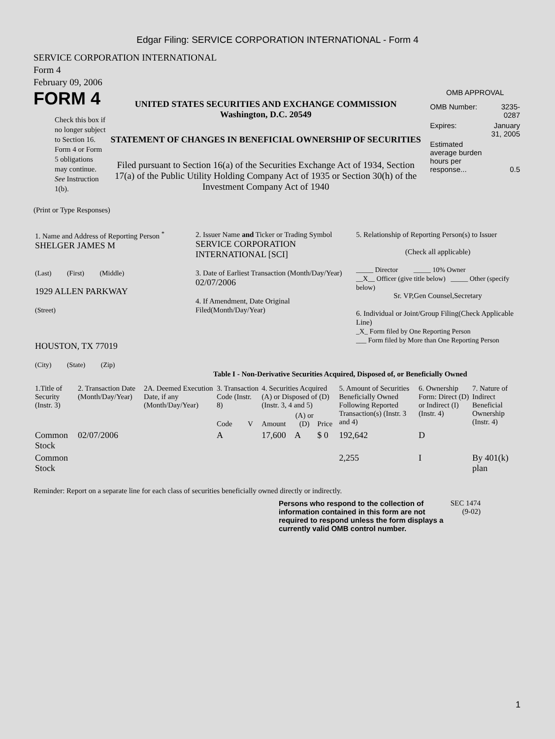Edgar Filing: SERVICE CORPORATION INTERNATIONAL - Form 4
SERVICE CORPORATION INTERNATIONAL
Form 4
February 09, 2006
FORM 4
Check this box if no longer subject to Section 16. Form 4 or Form 5 obligations may continue. See Instruction 1(b).
UNITED STATES SECURITIES AND EXCHANGE COMMISSION
Washington, D.C. 20549
STATEMENT OF CHANGES IN BENEFICIAL OWNERSHIP OF SECURITIES
Filed pursuant to Section 16(a) of the Securities Exchange Act of 1934, Section 17(a) of the Public Utility Holding Company Act of 1935 or Section 30(h) of the Investment Company Act of 1940
OMB APPROVAL
| OMB Number: | 3235-0287 |
| Expires: | January 31, 2005 |
| Estimated average burden hours per response... | 0.5 |
(Print or Type Responses)
| 1. Name and Address of Reporting Person <sup>*</sup> SHELGER JAMES M (Last) (First) (Middle) 1929 ALLEN PARKWAY (Street) HOUSTON, TX 77019 (City) (State) (Zip) | 2. Issuer Name and Ticker or Trading Symbol SERVICE CORPORATION INTERNATIONAL [SCI] 3. Date of Earliest Transaction (Month/Day/Year) 02/07/2006 4. If Amendment, Date Original Filed(Month/Day/Year) | 5. Relationship of Reporting Person(s) to Issuer (Check all applicable) _____ Director _____ 10% Owner __X__ Officer (give title below) _____ Other (specify below) Sr. VP,Gen Counsel,Secretary 6. Individual or Joint/Group Filing(Check Applicable Line) _X_ Form filed by One Reporting Person ___ Form filed by More than One Reporting Person |
Table I - Non-Derivative Securities Acquired, Disposed of, or Beneficially Owned
| 1.Title of Security (Instr. 3) | 2. Transaction Date (Month/Day/Year) | 2A. Deemed Execution Date, if any (Month/Day/Year) | 3. Transaction Code (Instr. 8) | | 4. Securities Acquired (A) or Disposed of (D) (Instr. 3, 4 and 5) | | | 5. Amount of Securities Beneficially Owned Following Reported Transaction(s) (Instr. 3 and 4) | 6. Ownership Form: Direct (D) or Indirect (I) (Instr. 4) | 7. Nature of Indirect Beneficial Ownership (Instr. 4) |
| --- | --- | --- | --- | --- | --- | --- | --- | --- | --- | --- |
| | | | Code | V | Amount | (A) or (D) | Price | | | |
| Common Stock | 02/07/2006 | | A | | 17,600 | A | $ 0 | 192,642 | D | |
| Common Stock | | | | | | | | 2,255 | I | By 401(k) plan |
Reminder: Report on a separate line for each class of securities beneficially owned directly or indirectly.
Persons who respond to the collection of information contained in this form are not required to respond unless the form displays a currently valid OMB control number.
SEC 1474 (9-02)
1